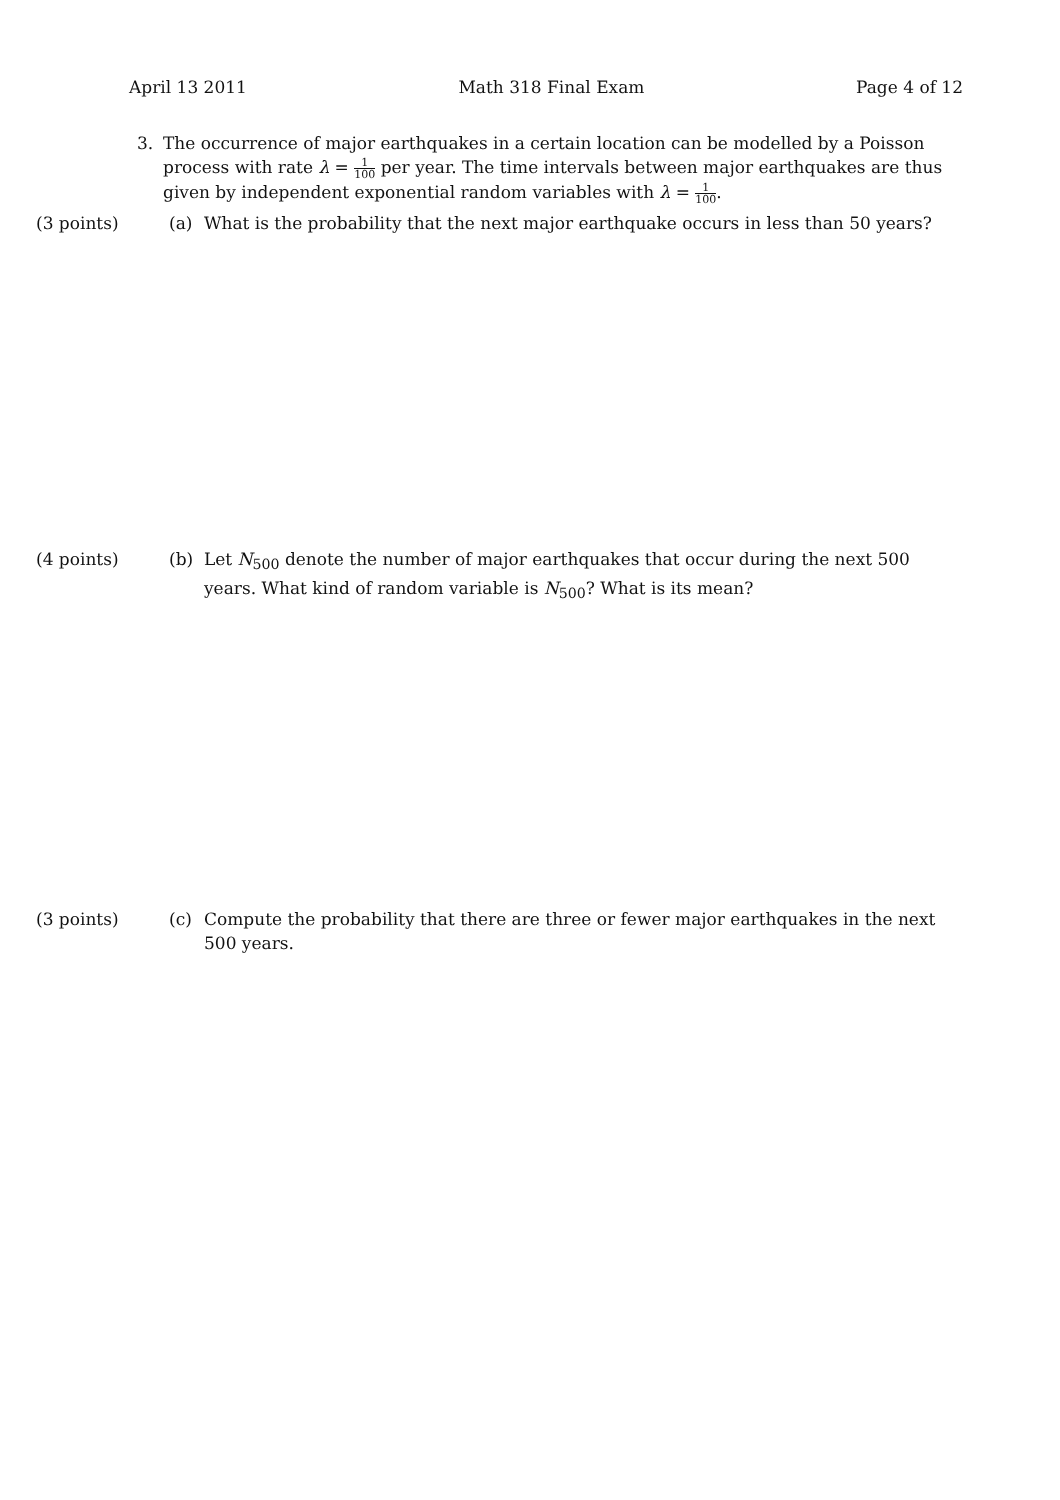April 13 2011 Math 318 Final Exam Page 4 of 12
3. The occurrence of major earthquakes in a certain location can be modelled by a Poisson process with rate λ = 1 100 per year. The time intervals between major earthquakes are thus given by independent exponential random variables with λ = 1 100.
(3 points) (a) What is the probability that the next major earthquake occurs in less than 50 years?
(4 points) (b) Let N<sub>500</sub> denote the number of major earthquakes that occur during the next 500 years. What kind of random variable is N<sub>500</sub>? What is its mean?
(3 points) (c) Compute the probability that there are three or fewer major earthquakes in the next 500 years.